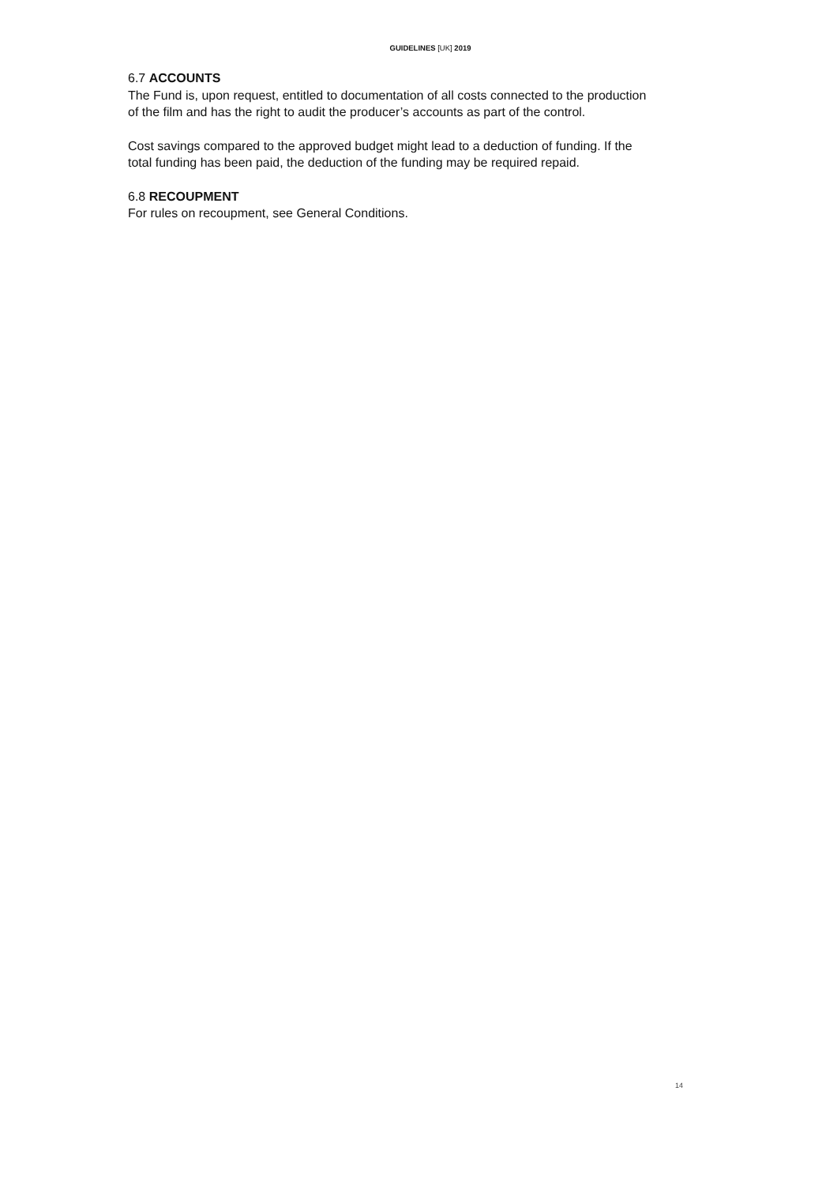GUIDELINES [UK] 2019
6.7 ACCOUNTS
The Fund is, upon request, entitled to documentation of all costs connected to the production of the film and has the right to audit the producer’s accounts as part of the control.
Cost savings compared to the approved budget might lead to a deduction of funding. If the total funding has been paid, the deduction of the funding may be required repaid.
6.8 RECOUPMENT
For rules on recoupment, see General Conditions.
14